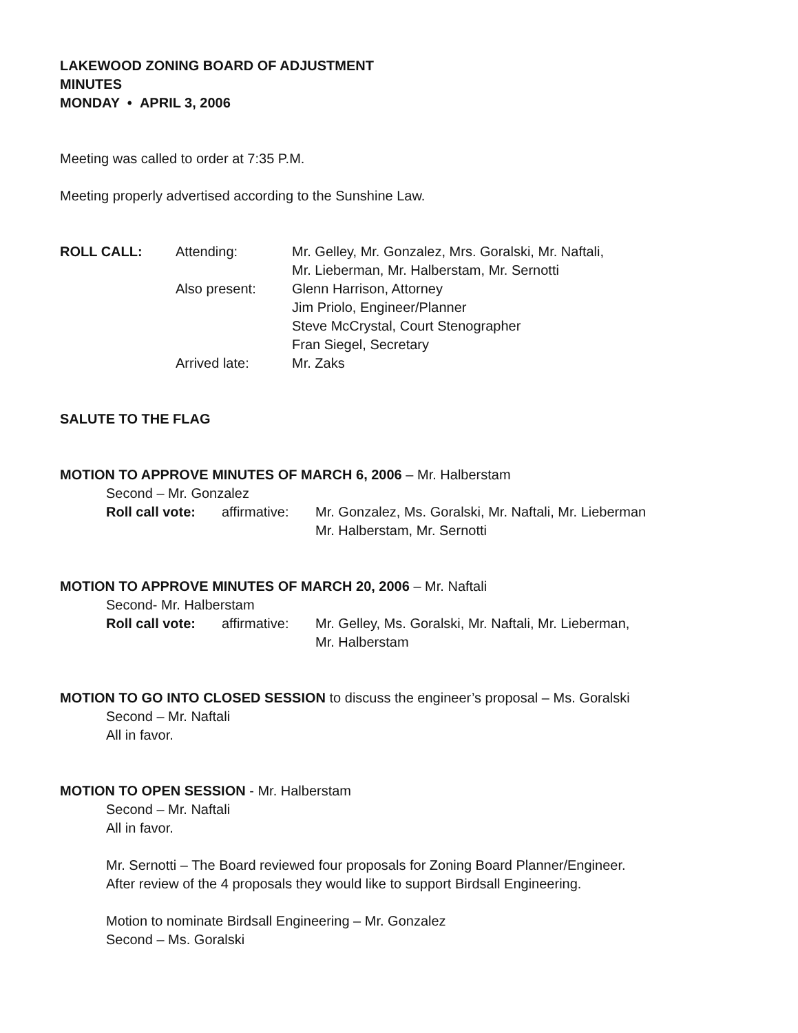LAKEWOOD ZONING BOARD OF ADJUSTMENT
MINUTES
MONDAY • APRIL 3, 2006
Meeting was called to order at 7:35 P.M.
Meeting properly advertised according to the Sunshine Law.
ROLL CALL: Attending: Mr. Gelley, Mr. Gonzalez, Mrs. Goralski, Mr. Naftali,
Mr. Lieberman, Mr. Halberstam, Mr. Sernotti
Also present: Glenn Harrison, Attorney
Jim Priolo, Engineer/Planner
Steve McCrystal, Court Stenographer
Fran Siegel, Secretary
Arrived late: Mr. Zaks
SALUTE TO THE FLAG
MOTION TO APPROVE MINUTES OF MARCH 6, 2006 – Mr. Halberstam
Second – Mr. Gonzalez
Roll call vote:
affirmative:
Mr. Gonzalez, Ms. Goralski, Mr. Naftali, Mr. Lieberman
Mr. Halberstam, Mr. Sernotti
MOTION TO APPROVE MINUTES OF MARCH 20, 2006 – Mr. Naftali
Second- Mr. Halberstam
Roll call vote:
affirmative:
Mr. Gelley, Ms. Goralski, Mr. Naftali, Mr. Lieberman,
Mr. Halberstam
MOTION TO GO INTO CLOSED SESSION to discuss the engineer’s proposal – Ms. Goralski
Second – Mr. Naftali
All in favor.
MOTION TO OPEN SESSION - Mr. Halberstam
Second – Mr. Naftali
All in favor.
Mr. Sernotti – The Board reviewed four proposals for Zoning Board Planner/Engineer.
After review of the 4 proposals they would like to support Birdsall Engineering.
Motion to nominate Birdsall Engineering – Mr. Gonzalez
Second – Ms. Goralski